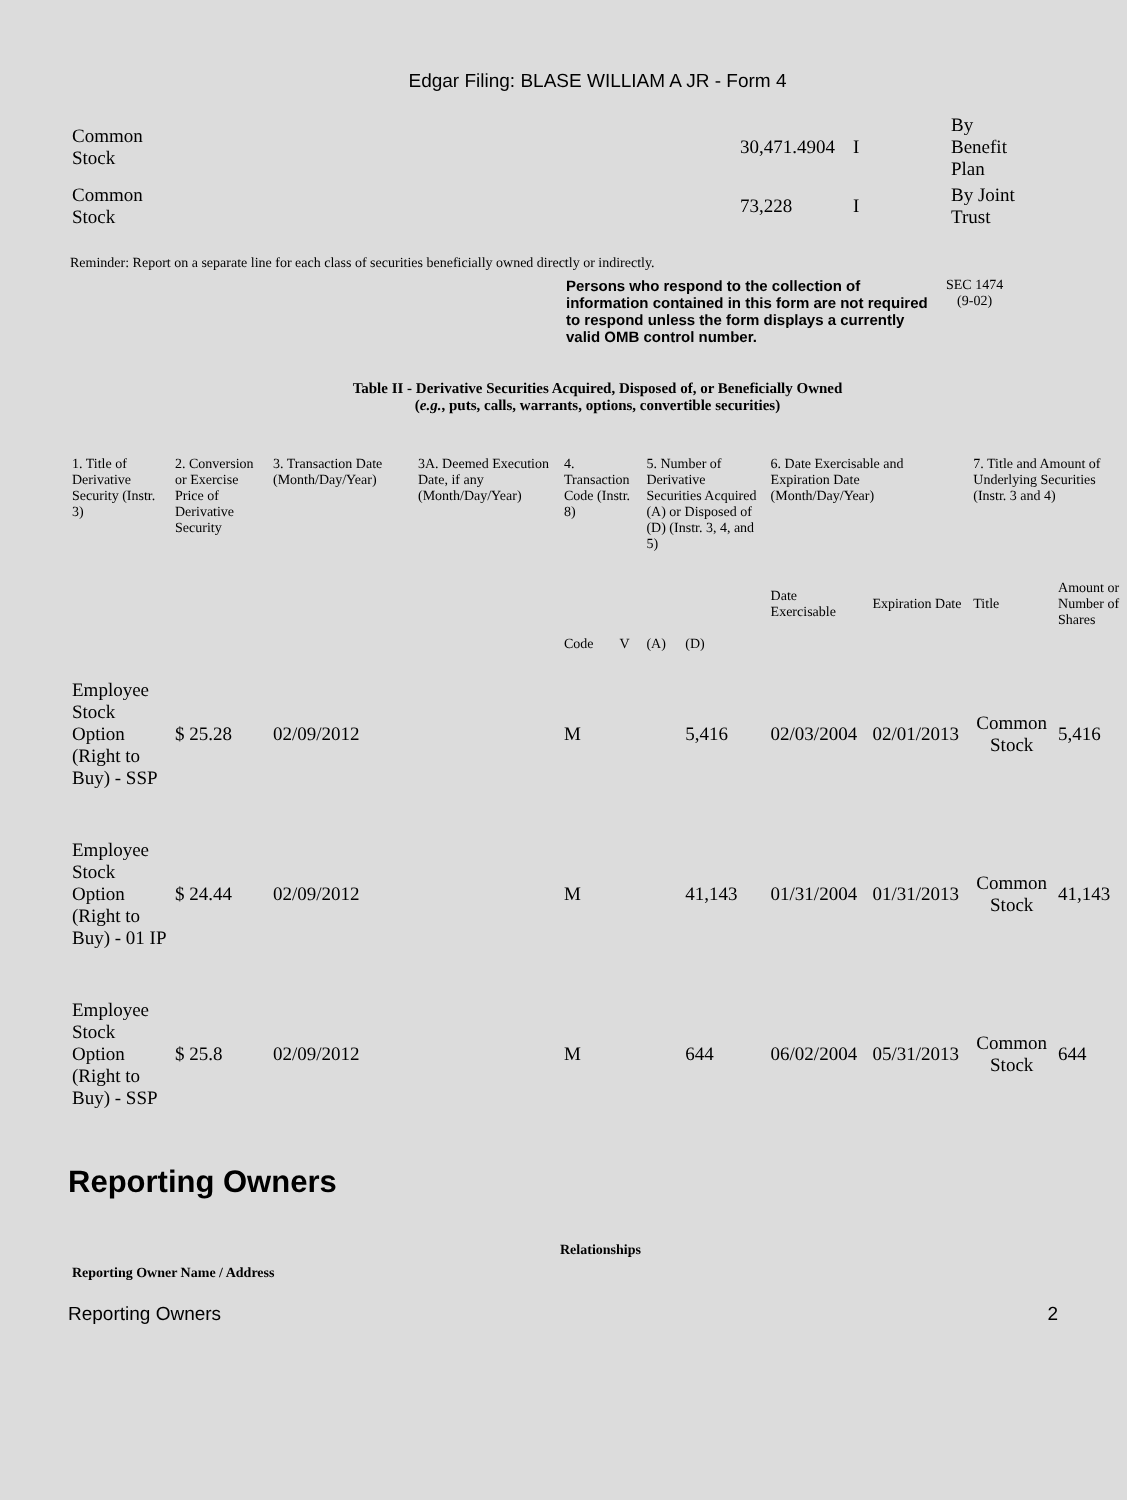Edgar Filing: BLASE WILLIAM A JR - Form 4
| Common Stock | 30,471.4904 | I | By Benefit Plan |
| Common Stock | 73,228 | I | By Joint Trust |
Reminder: Report on a separate line for each class of securities beneficially owned directly or indirectly.
Persons who respond to the collection of information contained in this form are not required to respond unless the form displays a currently valid OMB control number.
SEC 1474
(9-02)
Table II - Derivative Securities Acquired, Disposed of, or Beneficially Owned
(e.g., puts, calls, warrants, options, convertible securities)
| 1. Title of Derivative Security (Instr. 3) | 2. Conversion or Exercise Price of Derivative Security | 3. Transaction Date (Month/Day/Year) | 3A. Deemed Execution Date, if any (Month/Day/Year) | 4. Transaction Code (Instr. 8) | | 5. Number of Derivative Securities Acquired (A) or Disposed of (D) (Instr. 3, 4, and 5) | | 6. Date Exercisable and Expiration Date (Month/Day/Year) | | 7. Title and Amount of Underlying Securities (Instr. 3 and 4) | |
| | | | | Code | V | (A) | (D) | Date Exercisable | Expiration Date | Title | Amount or Number of Shares |
| Employee Stock Option (Right to Buy) - SSP | $ 25.28 | 02/09/2012 | | M | | | 5,416 | 02/03/2004 | 02/01/2013 | Common Stock | 5,416 |
| Employee Stock Option (Right to Buy) - 01 IP | $ 24.44 | 02/09/2012 | | M | | | 41,143 | 01/31/2004 | 01/31/2013 | Common Stock | 41,143 |
| Employee Stock Option (Right to Buy) - SSP | $ 25.8 | 02/09/2012 | | M | | | 644 | 06/02/2004 | 05/31/2013 | Common Stock | 644 |
Reporting Owners
| Reporting Owner Name / Address | Relationships |
| --- | --- |
Reporting Owners 2